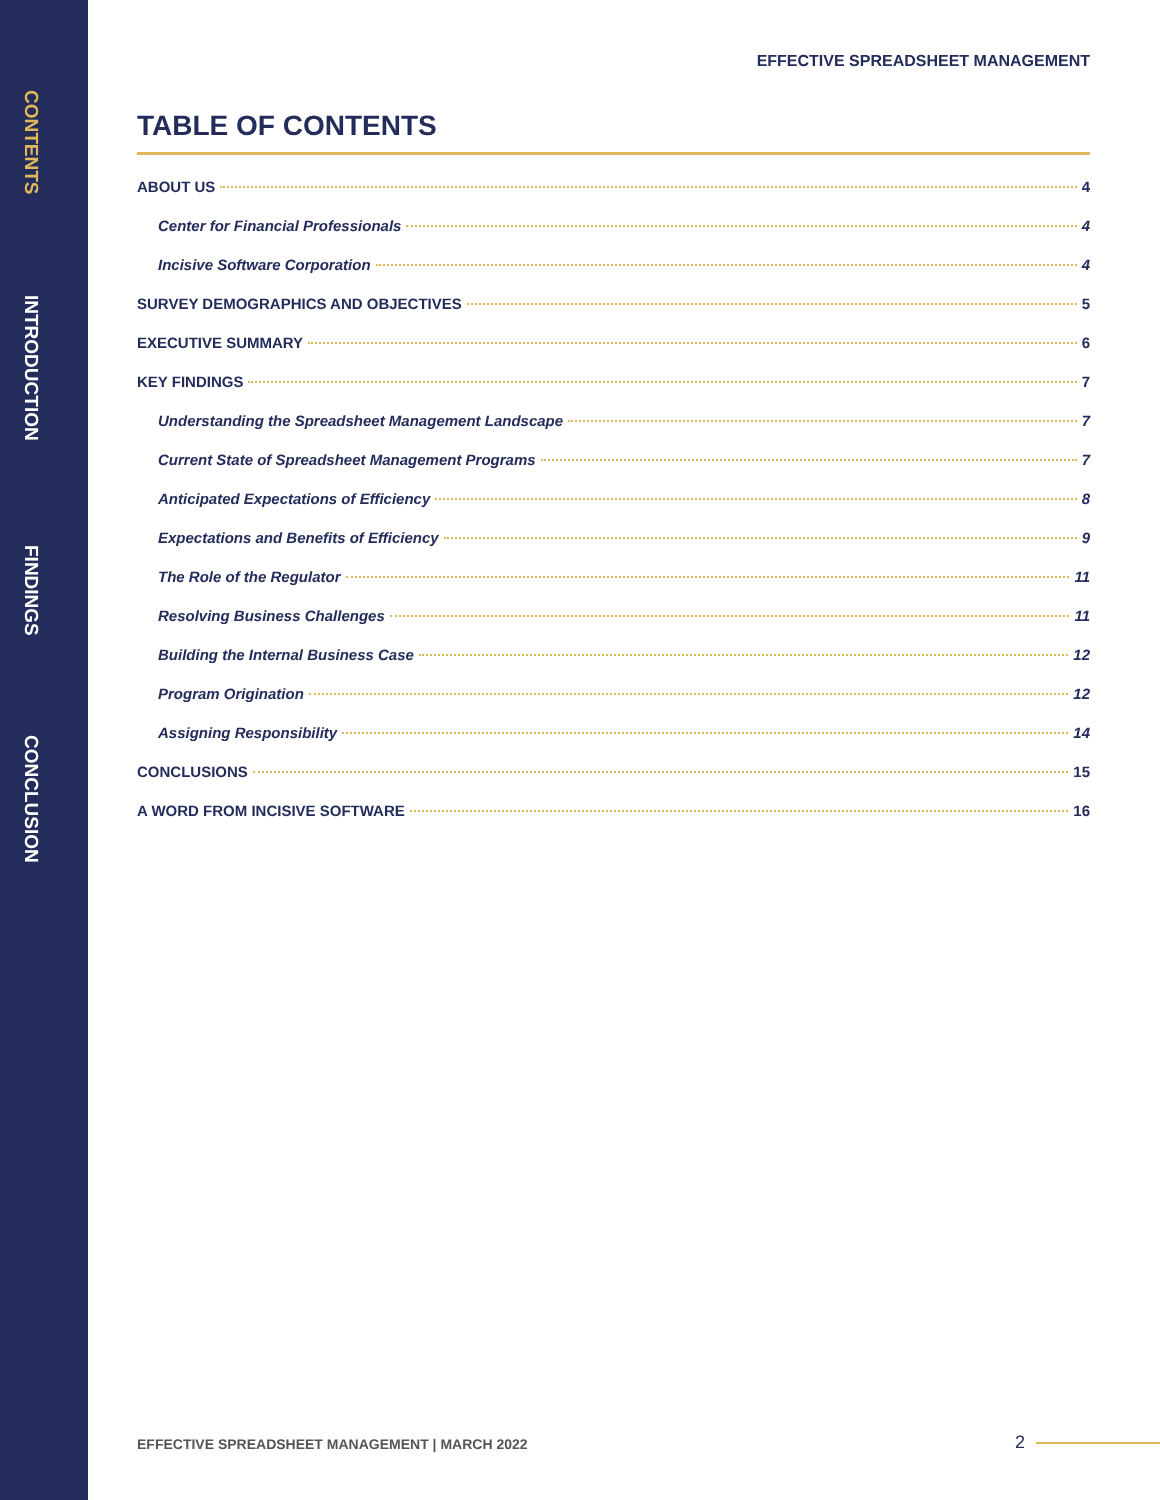CONTENTS
INTRODUCTION
FINDINGS
CONCLUSION
EFFECTIVE SPREADSHEET MANAGEMENT
TABLE OF CONTENTS
ABOUT US 4
Center for Financial Professionals 4
Incisive Software Corporation 4
SURVEY DEMOGRAPHICS AND OBJECTIVES 5
EXECUTIVE SUMMARY 6
KEY FINDINGS 7
Understanding the Spreadsheet Management Landscape 7
Current State of Spreadsheet Management Programs 7
Anticipated Expectations of Efficiency 8
Expectations and Benefits of Efficiency 9
The Role of the Regulator 11
Resolving Business Challenges 11
Building the Internal Business Case 12
Program Origination 12
Assigning Responsibility 14
CONCLUSIONS 15
A WORD FROM INCISIVE SOFTWARE 16
EFFECTIVE SPREADSHEET MANAGEMENT | MARCH 2022
2